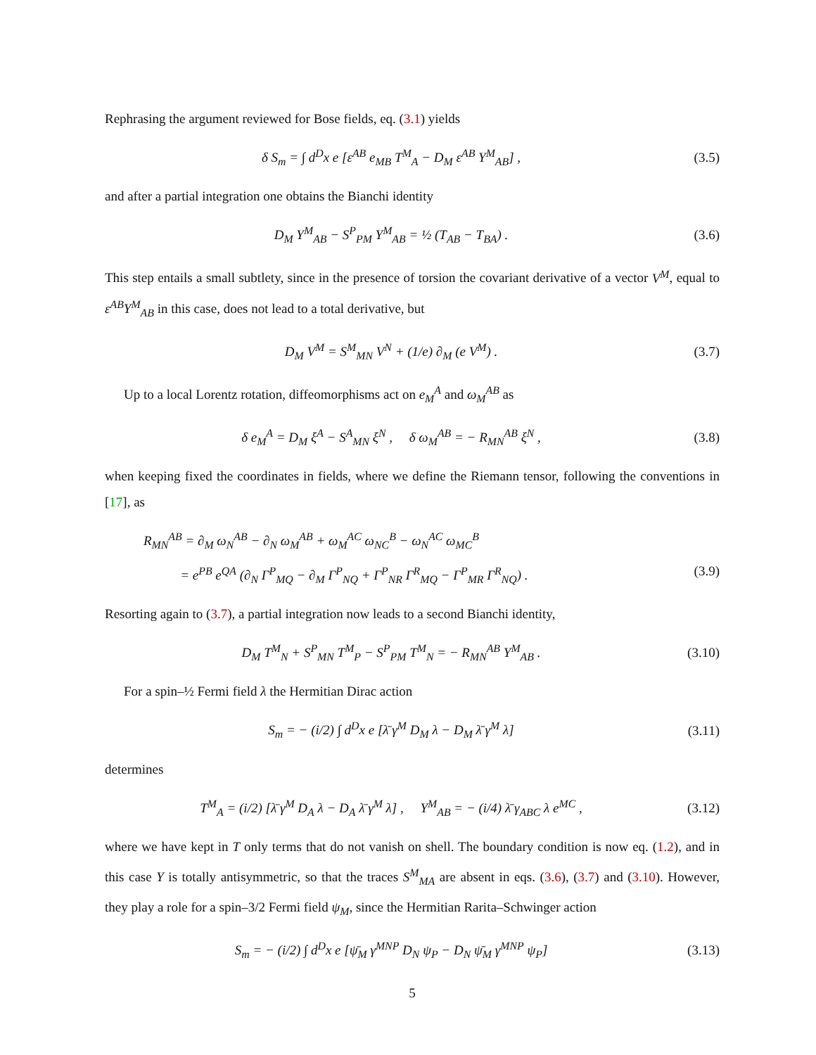Rephrasing the argument reviewed for Bose fields, eq. (3.1) yields
δ S<sub>m</sub> = ∫ d<sup>D</sup>x e [ε<sup>AB</sup> e<sub>MB</sub> T<sup>M</sup><sub>A</sub> − D<sub>M</sub> ε<sup>AB</sup> Y<sup>M</sup><sub>AB</sub>] ,
(3.5)
and after a partial integration one obtains the Bianchi identity
D<sub>M</sub> Y<sup>M</sup><sub>AB</sub> − S<sup>P</sup><sub>PM</sub> Y<sup>M</sup><sub>AB</sub> = ½ (T<sub>AB</sub> − T<sub>BA</sub>) .
(3.6)
This step entails a small subtlety, since in the presence of torsion the covariant derivative of a vector V<sup>M</sup>, equal to ε<sup>AB</sup>Y<sup>M</sup><sub>AB</sub> in this case, does not lead to a total derivative, but
D<sub>M</sub> V<sup>M</sup> = S<sup>M</sup><sub>MN</sub> V<sup>N</sup> + (1/e) ∂<sub>M</sub> (e V<sup>M</sup>) .
(3.7)
Up to a local Lorentz rotation, diffeomorphisms act on e<sub>M</sub><sup>A</sup> and ω<sub>M</sub><sup>AB</sup> as
δ e<sub>M</sub><sup>A</sup> = D<sub>M</sub> ξ<sup>A</sup> − S<sup>A</sup><sub>MN</sub> ξ<sup>N</sup> , δ ω<sub>M</sub><sup>AB</sup> = − R<sub>MN</sub><sup>AB</sup> ξ<sup>N</sup> ,
(3.8)
when keeping fixed the coordinates in fields, where we define the Riemann tensor, following the conventions in [17], as
R<sub>MN</sub><sup>AB</sup> = ∂<sub>M</sub> ω<sub>N</sub><sup>AB</sup> − ∂<sub>N</sub> ω<sub>M</sub><sup>AB</sup> + ω<sub>M</sub><sup>AC</sup> ω<sub>NC</sub><sup>B</sup> − ω<sub>N</sub><sup>AC</sup> ω<sub>MC</sub><sup>B</sup>
= e<sup>PB</sup> e<sup>QA</sup> (∂<sub>N</sub> Γ<sup>P</sup><sub>MQ</sub> − ∂<sub>M</sub> Γ<sup>P</sup><sub>NQ</sub> + Γ<sup>P</sup><sub>NR</sub> Γ<sup>R</sup><sub>MQ</sub> − Γ<sup>P</sup><sub>MR</sub> Γ<sup>R</sup><sub>NQ</sub>) .
(3.9)
Resorting again to (3.7), a partial integration now leads to a second Bianchi identity,
D<sub>M</sub> T<sup>M</sup><sub>N</sub> + S<sup>P</sup><sub>MN</sub> T<sup>M</sup><sub>P</sub> − S<sup>P</sup><sub>PM</sub> T<sup>M</sup><sub>N</sub> = − R<sub>MN</sub><sup>AB</sup> Y<sup>M</sup><sub>AB</sub> .
(3.10)
For a spin–½ Fermi field λ the Hermitian Dirac action
S<sub>m</sub> = − (i/2) ∫ d<sup>D</sup>x e [λ̄ γ<sup>M</sup> D<sub>M</sub> λ − D<sub>M</sub> λ̄ γ<sup>M</sup> λ]
(3.11)
determines
T<sup>M</sup><sub>A</sub> = (i/2) [λ̄ γ<sup>M</sup> D<sub>A</sub> λ − D<sub>A</sub> λ̄ γ<sup>M</sup> λ] , Y<sup>M</sup><sub>AB</sub> = − (i/4) λ̄ γ<sub>ABC</sub> λ e<sup>MC</sup> ,
(3.12)
where we have kept in T only terms that do not vanish on shell. The boundary condition is now eq. (1.2), and in this case Y is totally antisymmetric, so that the traces S<sup>M</sup><sub>MA</sub> are absent in eqs. (3.6), (3.7) and (3.10). However, they play a role for a spin–3/2 Fermi field ψ<sub>M</sub>, since the Hermitian Rarita–Schwinger action
S<sub>m</sub> = − (i/2) ∫ d<sup>D</sup>x e [ψ̄<sub>M</sub> γ<sup>MNP</sup> D<sub>N</sub> ψ<sub>P</sub> − D<sub>N</sub> ψ̄<sub>M</sub> γ<sup>MNP</sup> ψ<sub>P</sub>]
(3.13)
5